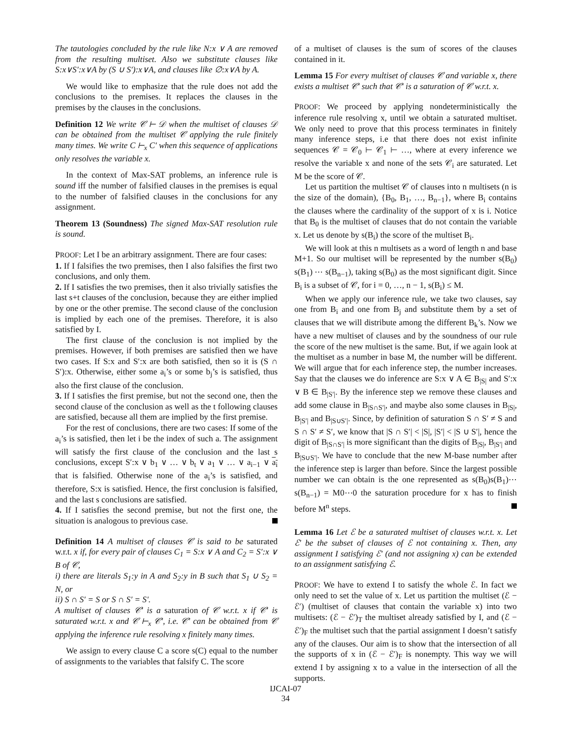The tautologies concluded by the rule like N:x ∨ A are removed from the resulting multiset. Also we substitute clauses like S:x∨S′:x∨A by (S ∪ S′):x∨A, and clauses like ∅:x∨A by A.
We would like to emphasize that the rule does not add the conclusions to the premises. It replaces the clauses in the premises by the clauses in the conclusions.
Definition 12 We write 𝒞 ⊢ 𝒟 when the multiset of clauses 𝒟 can be obtained from the multiset 𝒞 applying the rule finitely many times. We write C ⊢<sub>x</sub> C′ when this sequence of applications only resolves the variable x.
In the context of Max-SAT problems, an inference rule is sound iff the number of falsified clauses in the premises is equal to the number of falsified clauses in the conclusions for any assignment.
Theorem 13 (Soundness) The signed Max-SAT resolution rule is sound.
PROOF: Let I be an arbitrary assignment. There are four cases:
1. If I falsifies the two premises, then I also falsifies the first two conclusions, and only them.
2. If I satisfies the two premises, then it also trivially satisfies the last s+t clauses of the conclusion, because they are either implied by one or the other premise. The second clause of the conclusion is implied by each one of the premises. Therefore, it is also satisfied by I.
The first clause of the conclusion is not implied by the premises. However, if both premises are satisfied then we have two cases. If S:x and S′:x are both satisfied, then so it is (S ∩ S′):x. Otherwise, either some a<sub>i</sub>’s or some b<sub>j</sub>’s is satisfied, thus also the first clause of the conclusion.
3. If I satisfies the first premise, but not the second one, then the second clause of the conclusion as well as the t following clauses are satisfied, because all them are implied by the first premise.
For the rest of conclusions, there are two cases: If some of the a<sub>i</sub>’s is satisfied, then let i be the index of such a. The assignment will satisfy the first clause of the conclusion and the last s conclusions, except S′:x ∨ b<sub>1</sub> ∨ … ∨ b<sub>t</sub> ∨ a<sub>1</sub> ∨ … ∨ a<sub>i−1</sub> ∨ a<sub>i</sub> that is falsified. Otherwise none of the a<sub>i</sub>’s is satisfied, and therefore, S:x is satisfied. Hence, the first conclusion is falsified, and the last s conclusions are satisfied.
4. If I satisfies the second premise, but not the first one, the situation is analogous to previous case.
Definition 14 A multiset of clauses 𝒞 is said to be saturated w.r.t. x if, for every pair of clauses C<sub>1</sub> = S:x ∨ A and C<sub>2</sub> = S′:x ∨ B of 𝒞,
i) there are literals S<sub>1</sub>:y in A and S<sub>2</sub>:y in B such that S<sub>1</sub> ∪ S<sub>2</sub> = N, or
ii) S ∩ S′ = S or S ∩ S′ = S′.
A multiset of clauses 𝒞′ is a saturation of 𝒞 w.r.t. x if 𝒞′ is saturated w.r.t. x and 𝒞 ⊢<sub>x</sub> 𝒞′, i.e. 𝒞′ can be obtained from 𝒞 applying the inference rule resolving x finitely many times.
We assign to every clause C a score s(C) equal to the number of assignments to the variables that falsify C. The score
of a multiset of clauses is the sum of scores of the clauses contained in it.
Lemma 15 For every multiset of clauses 𝒞 and variable x, there exists a multiset 𝒞′ such that 𝒞′ is a saturation of 𝒞 w.r.t. x.
PROOF: We proceed by applying nondeterministically the inference rule resolving x, until we obtain a saturated multiset. We only need to prove that this process terminates in finitely many inference steps, i.e that there does not exist infinite sequences 𝒞 = 𝒞<sub>0</sub> ⊢ 𝒞<sub>1</sub> ⊢ …, where at every inference we resolve the variable x and none of the sets 𝒞<sub>i</sub> are saturated. Let M be the score of 𝒞.
Let us partition the multiset 𝒞 of clauses into n multisets (n is the size of the domain), {B<sub>0</sub>, B<sub>1</sub>, …, B<sub>n−1</sub>}, where B<sub>i</sub> contains the clauses where the cardinality of the support of x is i. Notice that B<sub>0</sub> is the multiset of clauses that do not contain the variable x. Let us denote by s(B<sub>i</sub>) the score of the multiset B<sub>i</sub>.
We will look at this n multisets as a word of length n and base M+1. So our multiset will be represented by the number s(B<sub>0</sub>) s(B<sub>1</sub>) ⋯ s(B<sub>n−1</sub>), taking s(B<sub>0</sub>) as the most significant digit. Since B<sub>i</sub> is a subset of 𝒞, for i = 0, …, n − 1, s(B<sub>i</sub>) ≤ M.
When we apply our inference rule, we take two clauses, say one from B<sub>i</sub> and one from B<sub>j</sub> and substitute them by a set of clauses that we will distribute among the different B<sub>k</sub>’s. Now we have a new multiset of clauses and by the soundness of our rule the score of the new multiset is the same. But, if we again look at the multiset as a number in base M, the number will be different. We will argue that for each inference step, the number increases. Say that the clauses we do inference are S:x ∨ A ∈ B<sub>|S|</sub> and S′:x ∨ B ∈ B<sub>|S′|</sub>. By the inference step we remove these clauses and add some clause in B<sub>|S∩S′|</sub>, and maybe also some clauses in B<sub>|S|</sub>, B<sub>|S′|</sub> and B<sub>|S∪S′|</sub>. Since, by definition of saturation S ∩ S′ ≠ S and S ∩ S′ ≠ S′, we know that |S ∩ S′| < |S|, |S′| < |S ∪ S′|, hence the digit of B<sub>|S∩S′|</sub> is more significant than the digits of B<sub>|S|</sub>, B<sub>|S′|</sub> and B<sub>|S∪S′|</sub>. We have to conclude that the new M-base number after the inference step is larger than before. Since the largest possible number we can obtain is the one represented as s(B<sub>0</sub>)s(B<sub>1</sub>)⋯s(B<sub>n−1</sub>) = M0⋯0 the saturation procedure for x has to finish before M<sup>n</sup> steps.
Lemma 16 Let ℰ be a saturated multiset of clauses w.r.t. x. Let ℰ′ be the subset of clauses of ℰ not containing x. Then, any assignment I satisfying ℰ′ (and not assigning x) can be extended to an assignment satisfying ℰ.
PROOF: We have to extend I to satisfy the whole ℰ. In fact we only need to set the value of x. Let us partition the multiset (ℰ − ℰ′) (multiset of clauses that contain the variable x) into two multisets: (ℰ − ℰ′)<sub>T</sub> the multiset already satisfied by I, and (ℰ − ℰ′)<sub>F</sub> the multiset such that the partial assignment I doesn’t satisfy any of the clauses. Our aim is to show that the intersection of all the supports of x in (ℰ − ℰ′)<sub>F</sub> is nonempty. This way we will extend I by assigning x to a value in the intersection of all the supports.
IJCAI-07
34